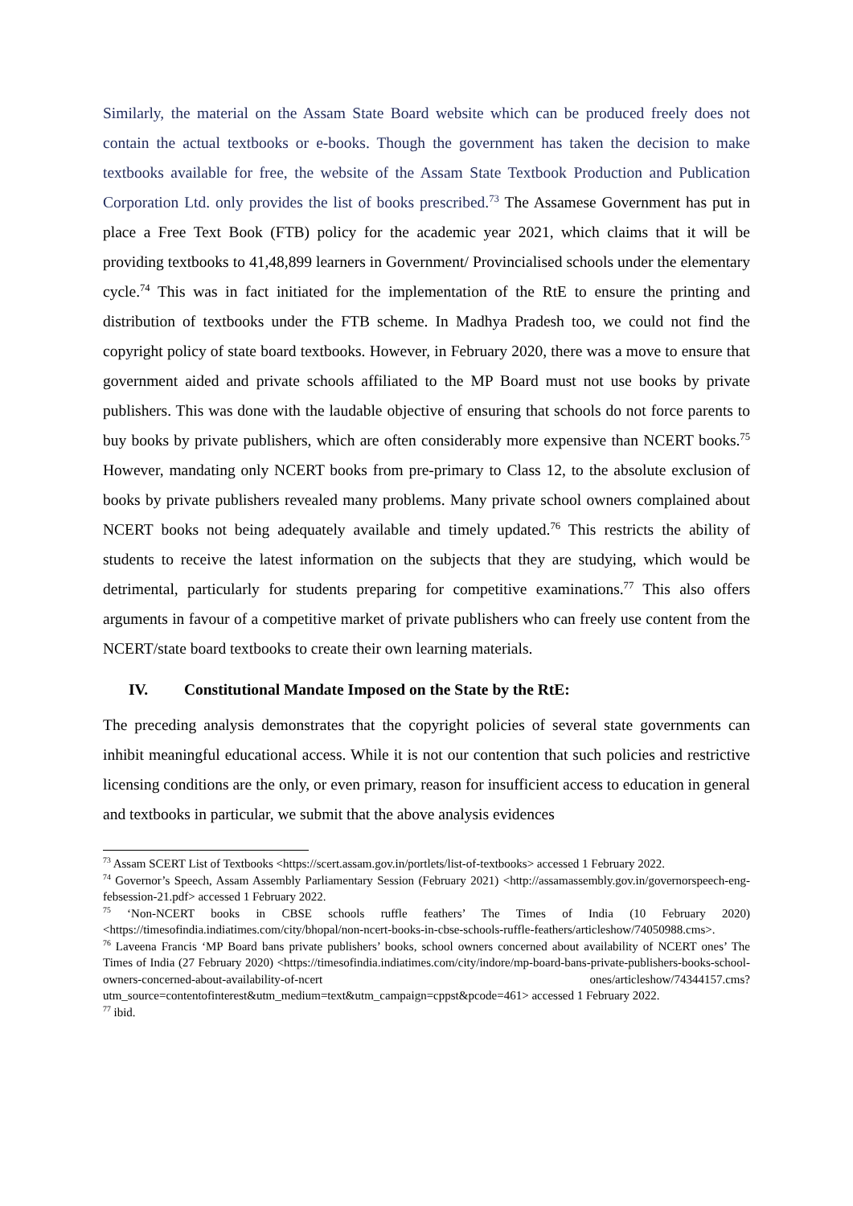Similarly, the material on the Assam State Board website which can be produced freely does not contain the actual textbooks or e-books. Though the government has taken the decision to make textbooks available for free, the website of the Assam State Textbook Production and Publication Corporation Ltd. only provides the list of books prescribed.<sup>73</sup> The Assamese Government has put in place a Free Text Book (FTB) policy for the academic year 2021, which claims that it will be providing textbooks to 41,48,899 learners in Government/ Provincialised schools under the elementary cycle.<sup>74</sup> This was in fact initiated for the implementation of the RtE to ensure the printing and distribution of textbooks under the FTB scheme. In Madhya Pradesh too, we could not find the copyright policy of state board textbooks. However, in February 2020, there was a move to ensure that government aided and private schools affiliated to the MP Board must not use books by private publishers. This was done with the laudable objective of ensuring that schools do not force parents to buy books by private publishers, which are often considerably more expensive than NCERT books.<sup>75</sup> However, mandating only NCERT books from pre-primary to Class 12, to the absolute exclusion of books by private publishers revealed many problems. Many private school owners complained about NCERT books not being adequately available and timely updated.<sup>76</sup> This restricts the ability of students to receive the latest information on the subjects that they are studying, which would be detrimental, particularly for students preparing for competitive examinations.<sup>77</sup> This also offers arguments in favour of a competitive market of private publishers who can freely use content from the NCERT/state board textbooks to create their own learning materials.
IV. Constitutional Mandate Imposed on the State by the RtE:
The preceding analysis demonstrates that the copyright policies of several state governments can inhibit meaningful educational access. While it is not our contention that such policies and restrictive licensing conditions are the only, or even primary, reason for insufficient access to education in general and textbooks in particular, we submit that the above analysis evidences
<sup>73</sup> Assam SCERT List of Textbooks <https://scert.assam.gov.in/portlets/list-of-textbooks> accessed 1 February 2022.
<sup>74</sup> Governor’s Speech, Assam Assembly Parliamentary Session (February 2021) <http://assamassembly.gov.in/governorspeech-eng-febsession-21.pdf> accessed 1 February 2022.
<sup>75</sup> ‘Non-NCERT books in CBSE schools ruffle feathers’ The Times of India (10 February 2020) <https://timesofindia.indiatimes.com/city/bhopal/non-ncert-books-in-cbse-schools-ruffle-feathers/articleshow/74050988.cms>.
<sup>76</sup> Laveena Francis ‘MP Board bans private publishers’ books, school owners concerned about availability of NCERT ones’ The Times of India (27 February 2020) <https://timesofindia.indiatimes.com/city/indore/mp-board-bans-private-publishers-books-school-owners-concerned-about-availability-of-ncert ones/articleshow/74344157.cms?utm_source=contentofinterest&utm_medium=text&utm_campaign=cppst&pcode=461> accessed 1 February 2022.
<sup>77</sup> ibid.